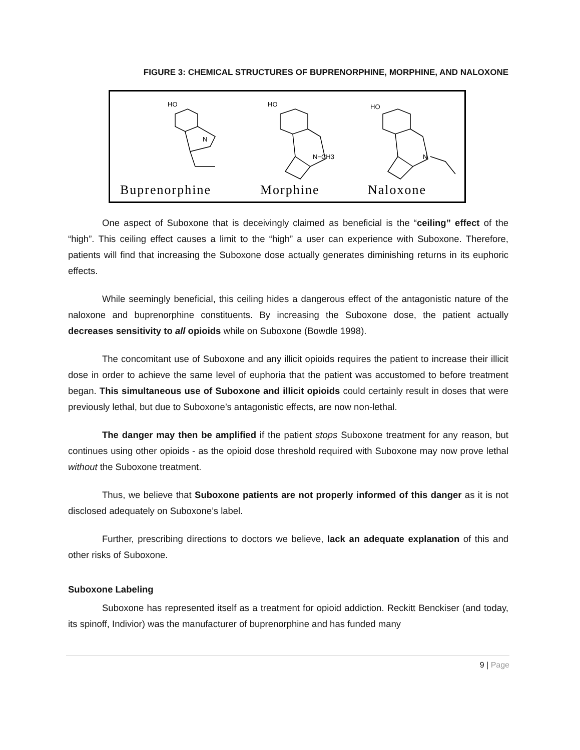FIGURE 3: CHEMICAL STRUCTURES OF BUPRENORPHINE, MORPHINE, AND NALOXONE
Buprenorphine
Morphine
Naloxone
HO
HO
HO
N−CH3
N
N
One aspect of Suboxone that is deceivingly claimed as beneficial is the “ceiling” effect of the “high”. This ceiling effect causes a limit to the “high” a user can experience with Suboxone. Therefore, patients will find that increasing the Suboxone dose actually generates diminishing returns in its euphoric effects.
While seemingly beneficial, this ceiling hides a dangerous effect of the antagonistic nature of the naloxone and buprenorphine constituents. By increasing the Suboxone dose, the patient actually decreases sensitivity to all opioids while on Suboxone (Bowdle 1998).
The concomitant use of Suboxone and any illicit opioids requires the patient to increase their illicit dose in order to achieve the same level of euphoria that the patient was accustomed to before treatment began. This simultaneous use of Suboxone and illicit opioids could certainly result in doses that were previously lethal, but due to Suboxone’s antagonistic effects, are now non-lethal.
The danger may then be amplified if the patient stops Suboxone treatment for any reason, but continues using other opioids - as the opioid dose threshold required with Suboxone may now prove lethal without the Suboxone treatment.
Thus, we believe that Suboxone patients are not properly informed of this danger as it is not disclosed adequately on Suboxone’s label.
Further, prescribing directions to doctors we believe, lack an adequate explanation of this and other risks of Suboxone.
Suboxone Labeling
Suboxone has represented itself as a treatment for opioid addiction. Reckitt Benckiser (and today, its spinoff, Indivior) was the manufacturer of buprenorphine and has funded many
9 | Page